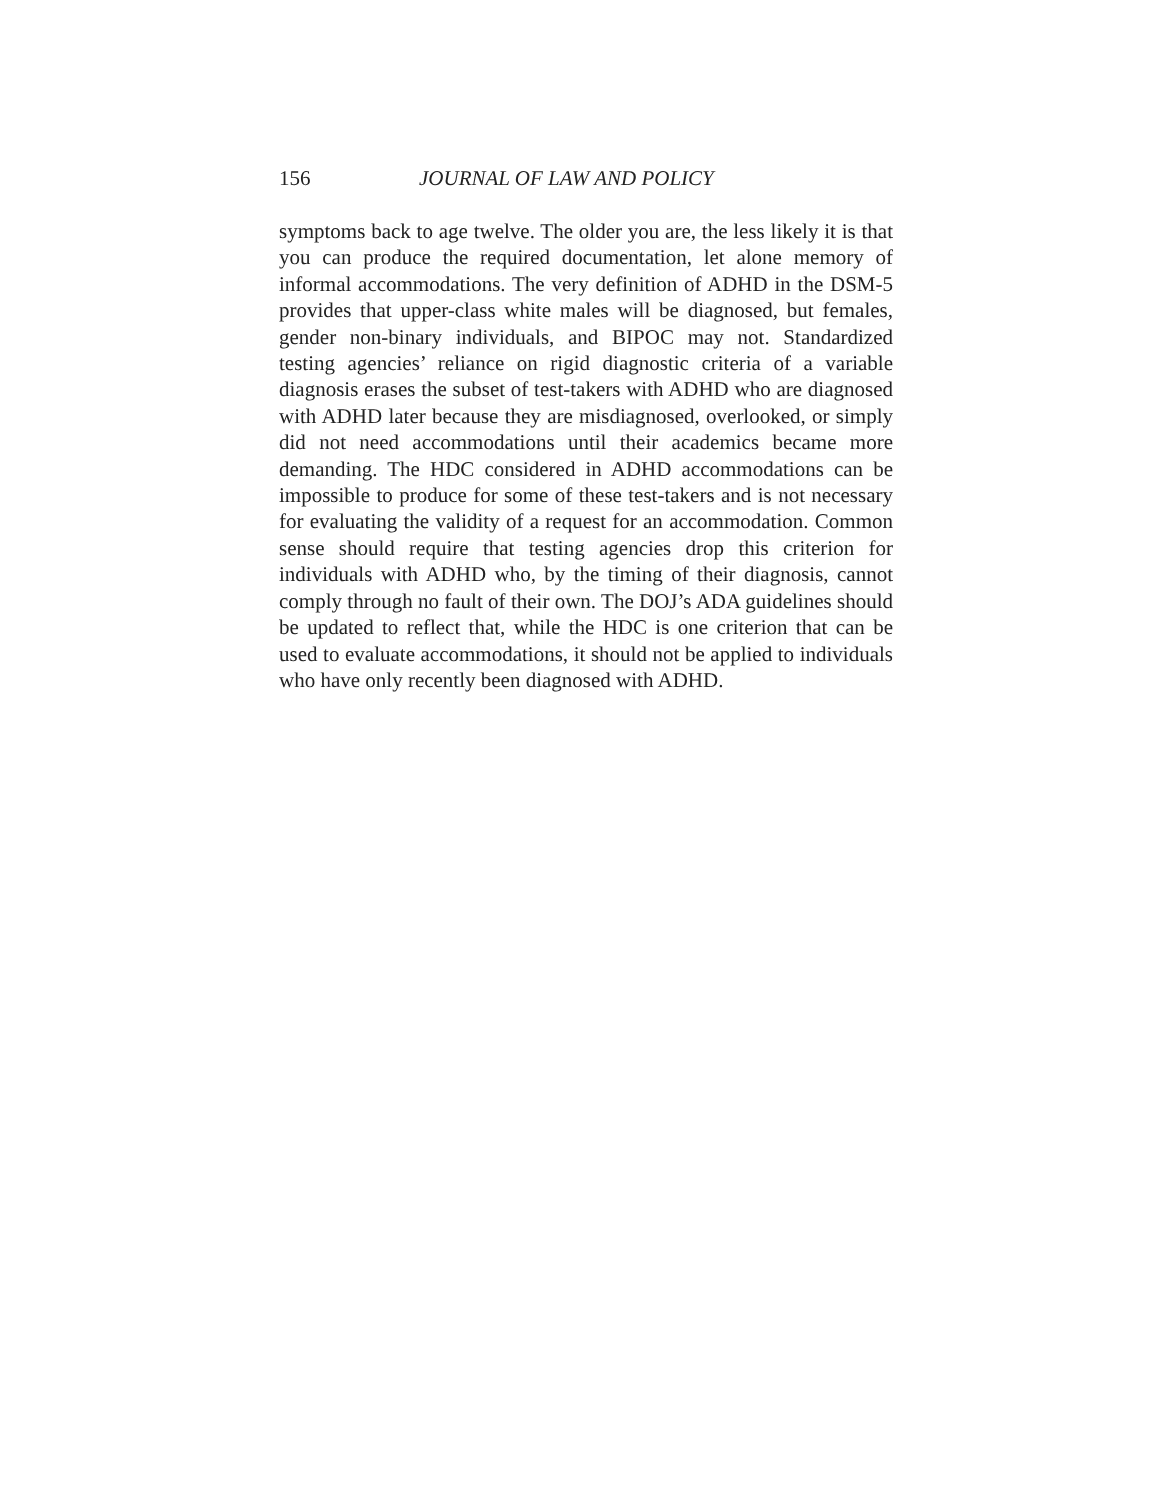156 JOURNAL OF LAW AND POLICY
symptoms back to age twelve. The older you are, the less likely it is that you can produce the required documentation, let alone memory of informal accommodations. The very definition of ADHD in the DSM-5 provides that upper-class white males will be diagnosed, but females, gender non-binary individuals, and BIPOC may not. Standardized testing agencies’ reliance on rigid diagnostic criteria of a variable diagnosis erases the subset of test-takers with ADHD who are diagnosed with ADHD later because they are misdiagnosed, overlooked, or simply did not need accommodations until their academics became more demanding. The HDC considered in ADHD accommodations can be impossible to produce for some of these test-takers and is not necessary for evaluating the validity of a request for an accommodation. Common sense should require that testing agencies drop this criterion for individuals with ADHD who, by the timing of their diagnosis, cannot comply through no fault of their own. The DOJ’s ADA guidelines should be updated to reflect that, while the HDC is one criterion that can be used to evaluate accommodations, it should not be applied to individuals who have only recently been diagnosed with ADHD.